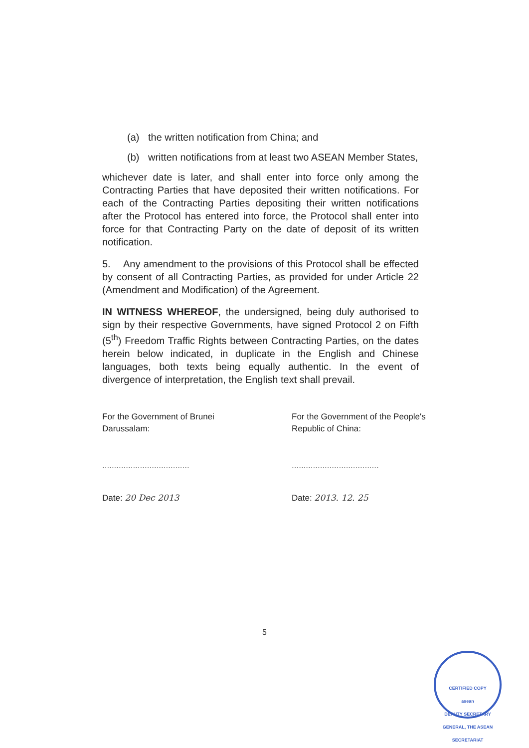(a) the written notification from China; and
(b) written notifications from at least two ASEAN Member States,
whichever date is later, and shall enter into force only among the Contracting Parties that have deposited their written notifications. For each of the Contracting Parties depositing their written notifications after the Protocol has entered into force, the Protocol shall enter into force for that Contracting Party on the date of deposit of its written notification.
5. Any amendment to the provisions of this Protocol shall be effected by consent of all Contracting Parties, as provided for under Article 22 (Amendment and Modification) of the Agreement.
IN WITNESS WHEREOF, the undersigned, being duly authorised to sign by their respective Governments, have signed Protocol 2 on Fifth (5<sup>th</sup>) Freedom Traffic Rights between Contracting Parties, on the dates herein below indicated, in duplicate in the English and Chinese languages, both texts being equally authentic. In the event of divergence of interpretation, the English text shall prevail.
For the Government of Brunei Darussalam:
.....................................
Date: 20 Dec 2013
For the Government of the People's Republic of China:
.....................................
Date: 2013. 12. 25
5
CERTIFIED COPY
asean
DEPUTY SECRETARY GENERAL, THE ASEAN SECRETARIAT